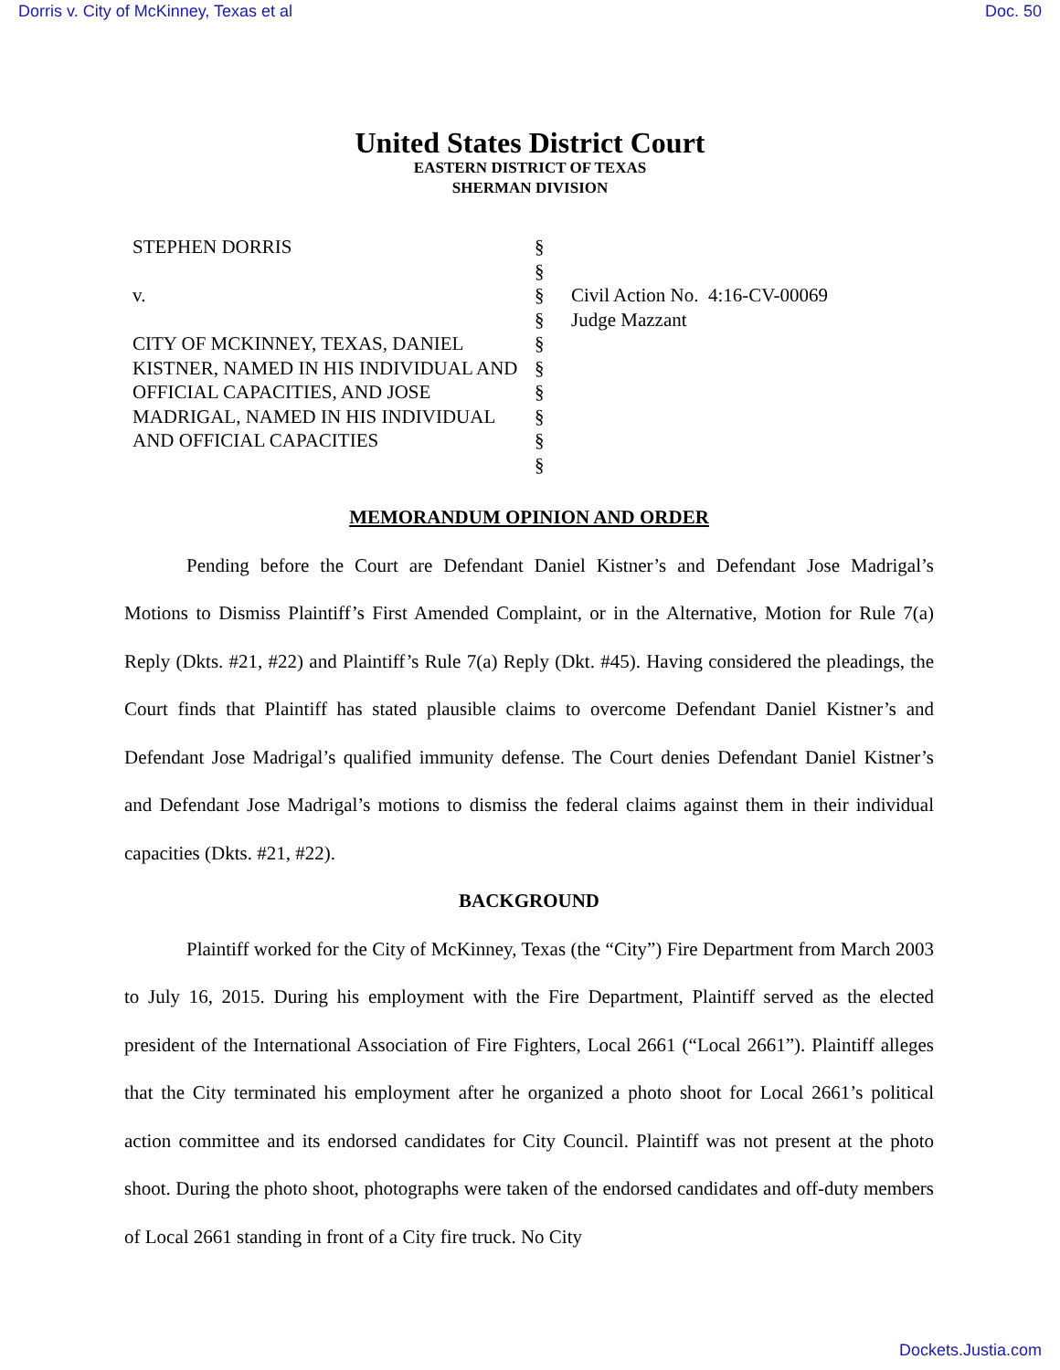Dorris v. City of McKinney, Texas et al Doc. 50
United States District Court
EASTERN DISTRICT OF TEXAS
SHERMAN DIVISION
STEPHEN DORRIS
v.
CITY OF MCKINNEY, TEXAS, DANIEL KISTNER, NAMED IN HIS INDIVIDUAL AND OFFICIAL CAPACITIES, AND JOSE MADRIGAL, NAMED IN HIS INDIVIDUAL AND OFFICIAL CAPACITIES
§
§
§
§
§
§
§
§
§
§
Civil Action No. 4:16-CV-00069
Judge Mazzant
MEMORANDUM OPINION AND ORDER
Pending before the Court are Defendant Daniel Kistner’s and Defendant Jose Madrigal’s Motions to Dismiss Plaintiff’s First Amended Complaint, or in the Alternative, Motion for Rule 7(a) Reply (Dkts. #21, #22) and Plaintiff’s Rule 7(a) Reply (Dkt. #45). Having considered the pleadings, the Court finds that Plaintiff has stated plausible claims to overcome Defendant Daniel Kistner’s and Defendant Jose Madrigal’s qualified immunity defense. The Court denies Defendant Daniel Kistner’s and Defendant Jose Madrigal’s motions to dismiss the federal claims against them in their individual capacities (Dkts. #21, #22).
BACKGROUND
Plaintiff worked for the City of McKinney, Texas (the “City”) Fire Department from March 2003 to July 16, 2015. During his employment with the Fire Department, Plaintiff served as the elected president of the International Association of Fire Fighters, Local 2661 (“Local 2661”). Plaintiff alleges that the City terminated his employment after he organized a photo shoot for Local 2661’s political action committee and its endorsed candidates for City Council. Plaintiff was not present at the photo shoot. During the photo shoot, photographs were taken of the endorsed candidates and off-duty members of Local 2661 standing in front of a City fire truck. No City
Dockets.Justia.com